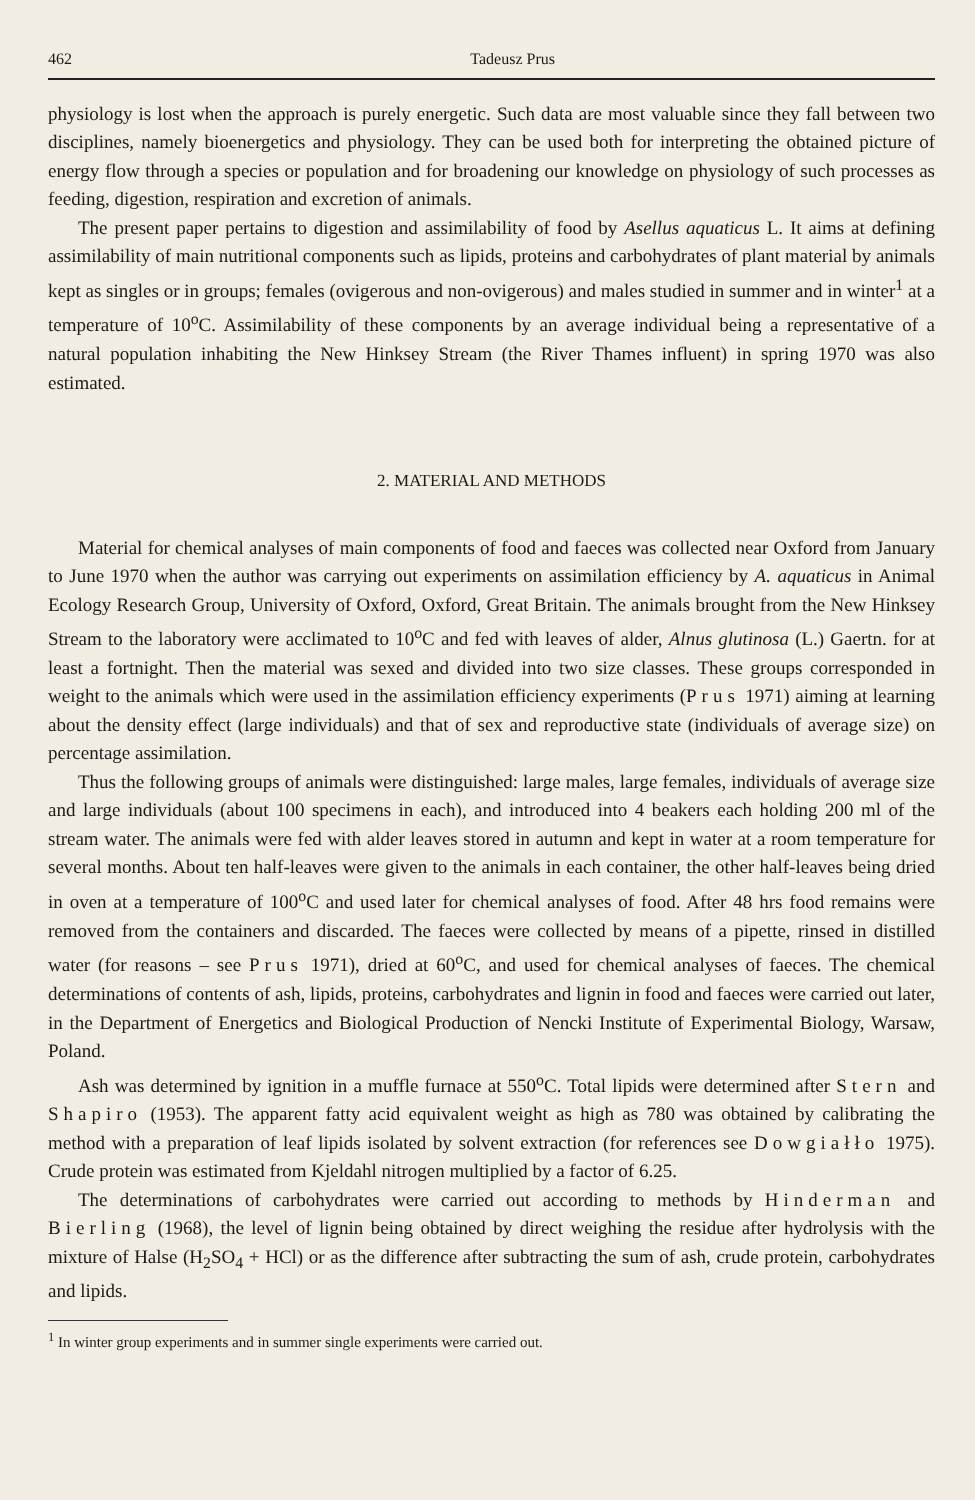462 Tadeusz Prus
physiology is lost when the approach is purely energetic. Such data are most valuable since they fall between two disciplines, namely bioenergetics and physiology. They can be used both for interpreting the obtained picture of energy flow through a species or population and for broadening our knowledge on physiology of such processes as feeding, digestion, respiration and excretion of animals.
The present paper pertains to digestion and assimilability of food by Asellus aquaticus L. It aims at defining assimilability of main nutritional components such as lipids, proteins and carbohydrates of plant material by animals kept as singles or in groups; females (ovigerous and non-ovigerous) and males studied in summer and in winter<sup>1</sup> at a temperature of 10<sup>o</sup>C. Assimilability of these components by an average individual being a representative of a natural population inhabiting the New Hinksey Stream (the River Thames influent) in spring 1970 was also estimated.
2. MATERIAL AND METHODS
Material for chemical analyses of main components of food and faeces was collected near Oxford from January to June 1970 when the author was carrying out experiments on assimilation efficiency by A. aquaticus in Animal Ecology Research Group, University of Oxford, Oxford, Great Britain. The animals brought from the New Hinksey Stream to the laboratory were acclimated to 10<sup>o</sup>C and fed with leaves of alder, Alnus glutinosa (L.) Gaertn. for at least a fortnight. Then the material was sexed and divided into two size classes. These groups corresponded in weight to the animals which were used in the assimilation efficiency experiments (Prus 1971) aiming at learning about the density effect (large individuals) and that of sex and reproductive state (individuals of average size) on percentage assimilation.
Thus the following groups of animals were distinguished: large males, large females, individuals of average size and large individuals (about 100 specimens in each), and introduced into 4 beakers each holding 200 ml of the stream water. The animals were fed with alder leaves stored in autumn and kept in water at a room temperature for several months. About ten half-leaves were given to the animals in each container, the other half-leaves being dried in oven at a temperature of 100<sup>o</sup>C and used later for chemical analyses of food. After 48 hrs food remains were removed from the containers and discarded. The faeces were collected by means of a pipette, rinsed in distilled water (for reasons – see Prus 1971), dried at 60<sup>o</sup>C, and used for chemical analyses of faeces. The chemical determinations of contents of ash, lipids, proteins, carbohydrates and lignin in food and faeces were carried out later, in the Department of Energetics and Biological Production of Nencki Institute of Experimental Biology, Warsaw, Poland.
Ash was determined by ignition in a muffle furnace at 550<sup>o</sup>C. Total lipids were determined after Stern and Shapiro (1953). The apparent fatty acid equivalent weight as high as 780 was obtained by calibrating the method with a preparation of leaf lipids isolated by solvent extraction (for references see Dowgiałło 1975). Crude protein was estimated from Kjeldahl nitrogen multiplied by a factor of 6.25.
The determinations of carbohydrates were carried out according to methods by Hinderman and Bierling (1968), the level of lignin being obtained by direct weighing the residue after hydrolysis with the mixture of Halse (H<sub>2</sub>SO<sub>4</sub> + HCl) or as the difference after subtracting the sum of ash, crude protein, carbohydrates and lipids.
<sup>1</sup> In winter group experiments and in summer single experiments were carried out.